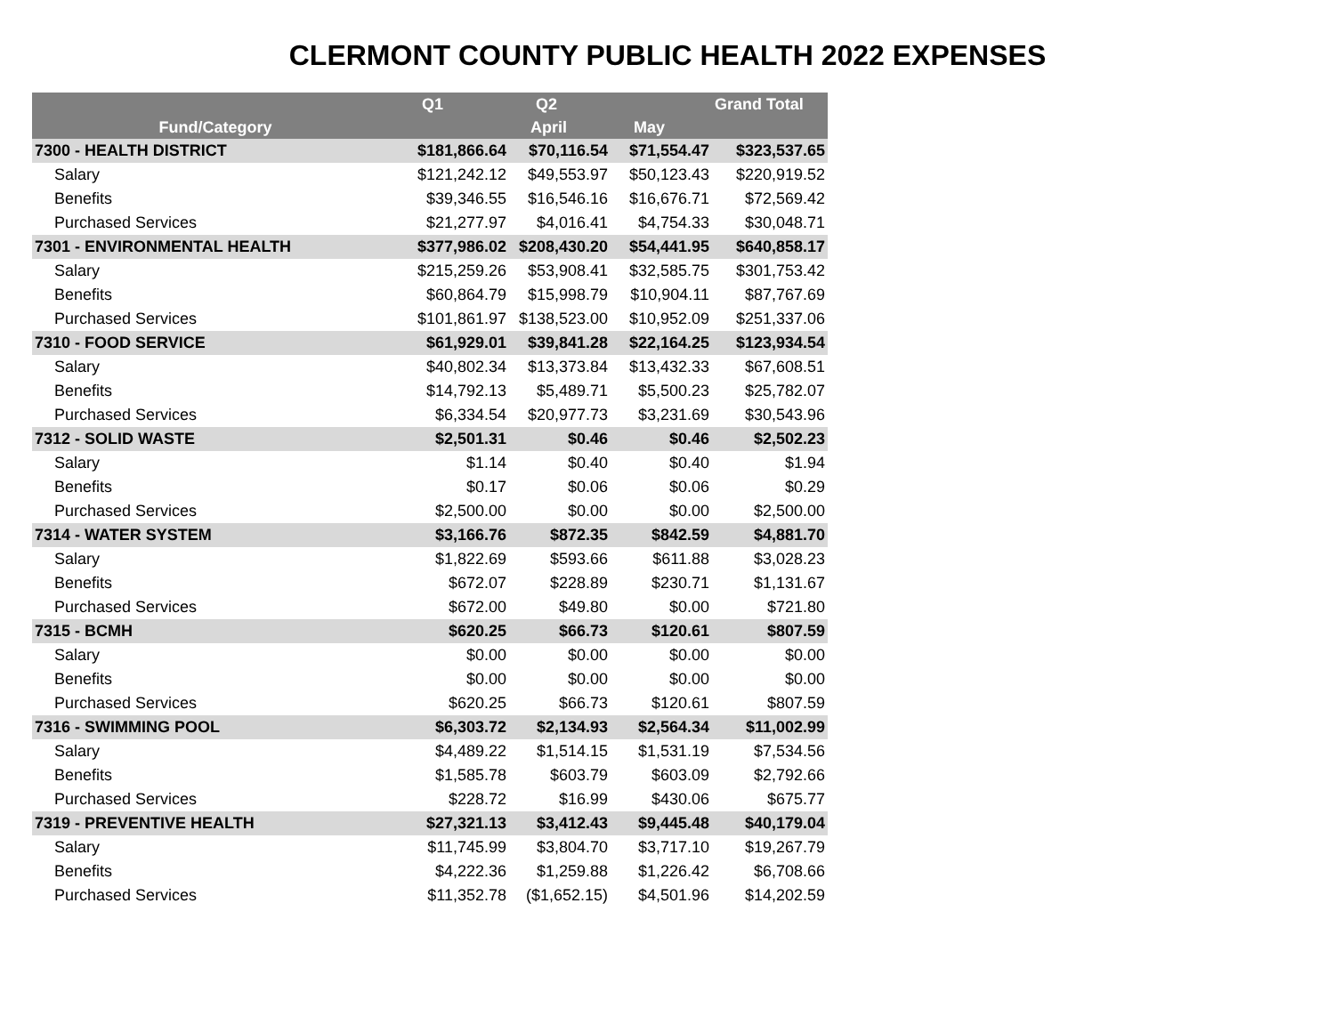CLERMONT COUNTY PUBLIC HEALTH 2022 EXPENSES
| | Q1 | Q2 | | Grand Total |
| --- | --- | --- | --- | --- |
| Fund/Category | | April | May | |
| 7300 - HEALTH DISTRICT | $181,866.64 | $70,116.54 | $71,554.47 | $323,537.65 |
| Salary | $121,242.12 | $49,553.97 | $50,123.43 | $220,919.52 |
| Benefits | $39,346.55 | $16,546.16 | $16,676.71 | $72,569.42 |
| Purchased Services | $21,277.97 | $4,016.41 | $4,754.33 | $30,048.71 |
| 7301 - ENVIRONMENTAL HEALTH | $377,986.02 | $208,430.20 | $54,441.95 | $640,858.17 |
| Salary | $215,259.26 | $53,908.41 | $32,585.75 | $301,753.42 |
| Benefits | $60,864.79 | $15,998.79 | $10,904.11 | $87,767.69 |
| Purchased Services | $101,861.97 | $138,523.00 | $10,952.09 | $251,337.06 |
| 7310 - FOOD SERVICE | $61,929.01 | $39,841.28 | $22,164.25 | $123,934.54 |
| Salary | $40,802.34 | $13,373.84 | $13,432.33 | $67,608.51 |
| Benefits | $14,792.13 | $5,489.71 | $5,500.23 | $25,782.07 |
| Purchased Services | $6,334.54 | $20,977.73 | $3,231.69 | $30,543.96 |
| 7312 - SOLID WASTE | $2,501.31 | $0.46 | $0.46 | $2,502.23 |
| Salary | $1.14 | $0.40 | $0.40 | $1.94 |
| Benefits | $0.17 | $0.06 | $0.06 | $0.29 |
| Purchased Services | $2,500.00 | $0.00 | $0.00 | $2,500.00 |
| 7314 - WATER SYSTEM | $3,166.76 | $872.35 | $842.59 | $4,881.70 |
| Salary | $1,822.69 | $593.66 | $611.88 | $3,028.23 |
| Benefits | $672.07 | $228.89 | $230.71 | $1,131.67 |
| Purchased Services | $672.00 | $49.80 | $0.00 | $721.80 |
| 7315 - BCMH | $620.25 | $66.73 | $120.61 | $807.59 |
| Salary | $0.00 | $0.00 | $0.00 | $0.00 |
| Benefits | $0.00 | $0.00 | $0.00 | $0.00 |
| Purchased Services | $620.25 | $66.73 | $120.61 | $807.59 |
| 7316 - SWIMMING POOL | $6,303.72 | $2,134.93 | $2,564.34 | $11,002.99 |
| Salary | $4,489.22 | $1,514.15 | $1,531.19 | $7,534.56 |
| Benefits | $1,585.78 | $603.79 | $603.09 | $2,792.66 |
| Purchased Services | $228.72 | $16.99 | $430.06 | $675.77 |
| 7319 - PREVENTIVE HEALTH | $27,321.13 | $3,412.43 | $9,445.48 | $40,179.04 |
| Salary | $11,745.99 | $3,804.70 | $3,717.10 | $19,267.79 |
| Benefits | $4,222.36 | $1,259.88 | $1,226.42 | $6,708.66 |
| Purchased Services | $11,352.78 | ($1,652.15) | $4,501.96 | $14,202.59 |